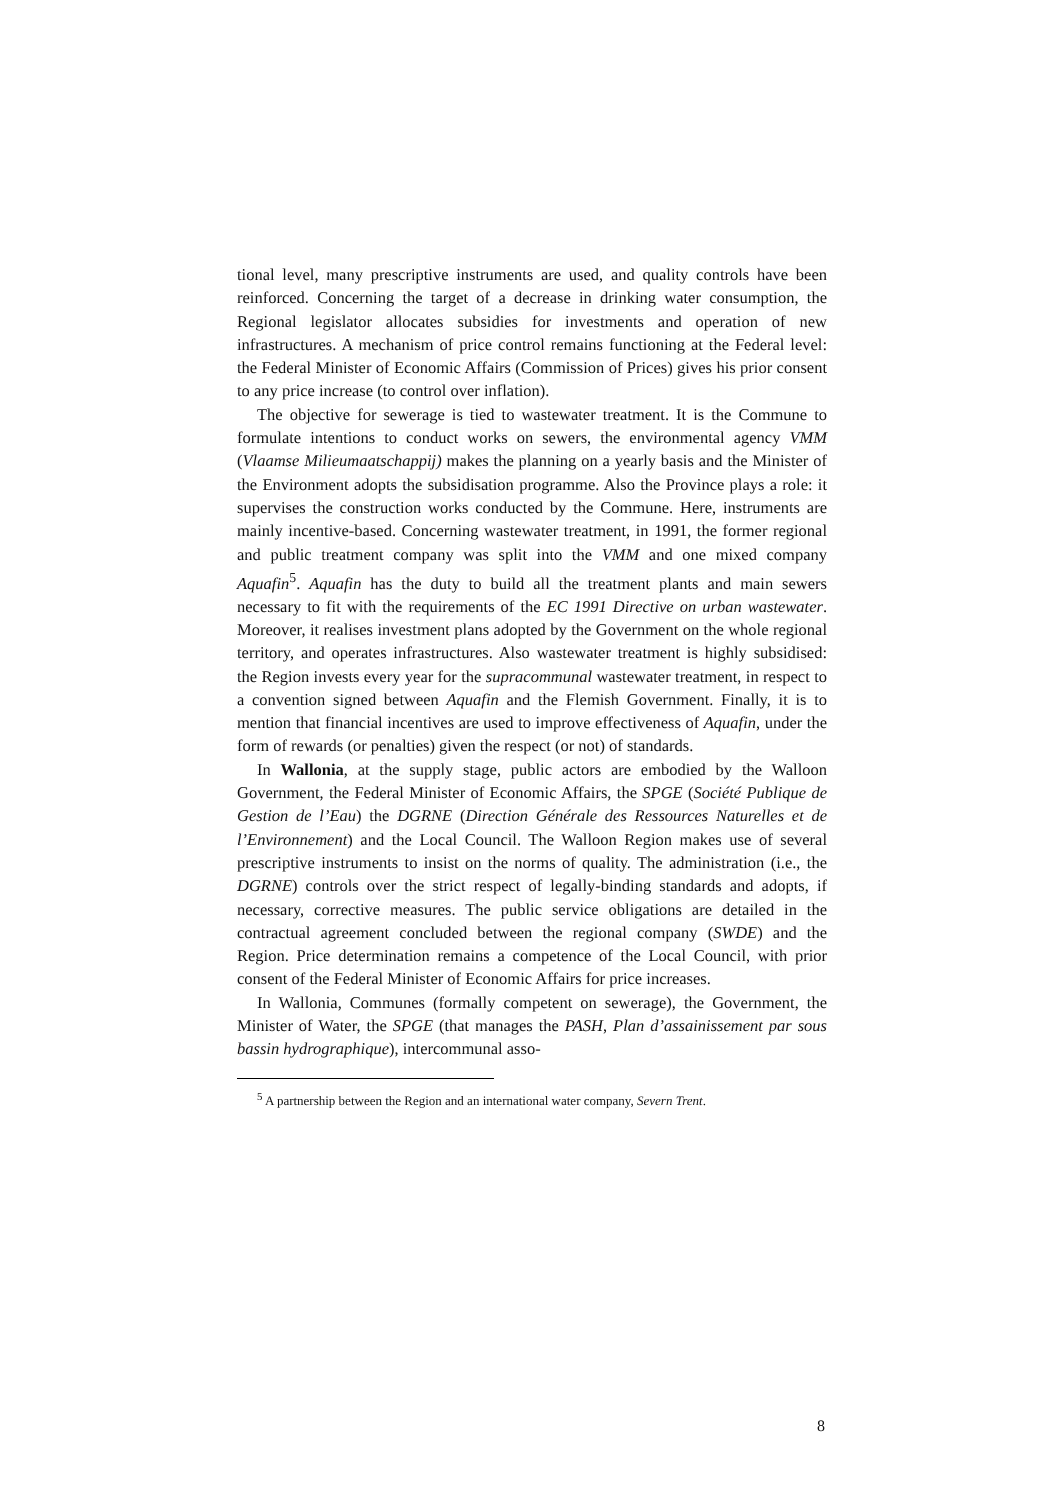tional level, many prescriptive instruments are used, and quality controls have been reinforced. Concerning the target of a decrease in drinking water consumption, the Regional legislator allocates subsidies for investments and operation of new infrastructures. A mechanism of price control remains functioning at the Federal level: the Federal Minister of Economic Affairs (Commission of Prices) gives his prior consent to any price increase (to control over inflation).
The objective for sewerage is tied to wastewater treatment. It is the Commune to formulate intentions to conduct works on sewers, the environmental agency VMM (Vlaamse Milieumaatschappij) makes the planning on a yearly basis and the Minister of the Environment adopts the subsidisation programme. Also the Province plays a role: it supervises the construction works conducted by the Commune. Here, instruments are mainly incentive-based. Concerning wastewater treatment, in 1991, the former regional and public treatment company was split into the VMM and one mixed company Aquafin<sup>5</sup>. Aquafin has the duty to build all the treatment plants and main sewers necessary to fit with the requirements of the EC 1991 Directive on urban wastewater. Moreover, it realises investment plans adopted by the Government on the whole regional territory, and operates infrastructures. Also wastewater treatment is highly subsidised: the Region invests every year for the supracommunal wastewater treatment, in respect to a convention signed between Aquafin and the Flemish Government. Finally, it is to mention that financial incentives are used to improve effectiveness of Aquafin, under the form of rewards (or penalties) given the respect (or not) of standards.
In Wallonia, at the supply stage, public actors are embodied by the Walloon Government, the Federal Minister of Economic Affairs, the SPGE (Société Publique de Gestion de l’Eau) the DGRNE (Direction Générale des Ressources Naturelles et de l’Environnement) and the Local Council. The Walloon Region makes use of several prescriptive instruments to insist on the norms of quality. The administration (i.e., the DGRNE) controls over the strict respect of legally-binding standards and adopts, if necessary, corrective measures. The public service obligations are detailed in the contractual agreement concluded between the regional company (SWDE) and the Region. Price determination remains a competence of the Local Council, with prior consent of the Federal Minister of Economic Affairs for price increases.
In Wallonia, Communes (formally competent on sewerage), the Government, the Minister of Water, the SPGE (that manages the PASH, Plan d’assainissement par sous bassin hydrographique), intercommunal asso-
<sup>5</sup> A partnership between the Region and an international water company, Severn Trent.
8